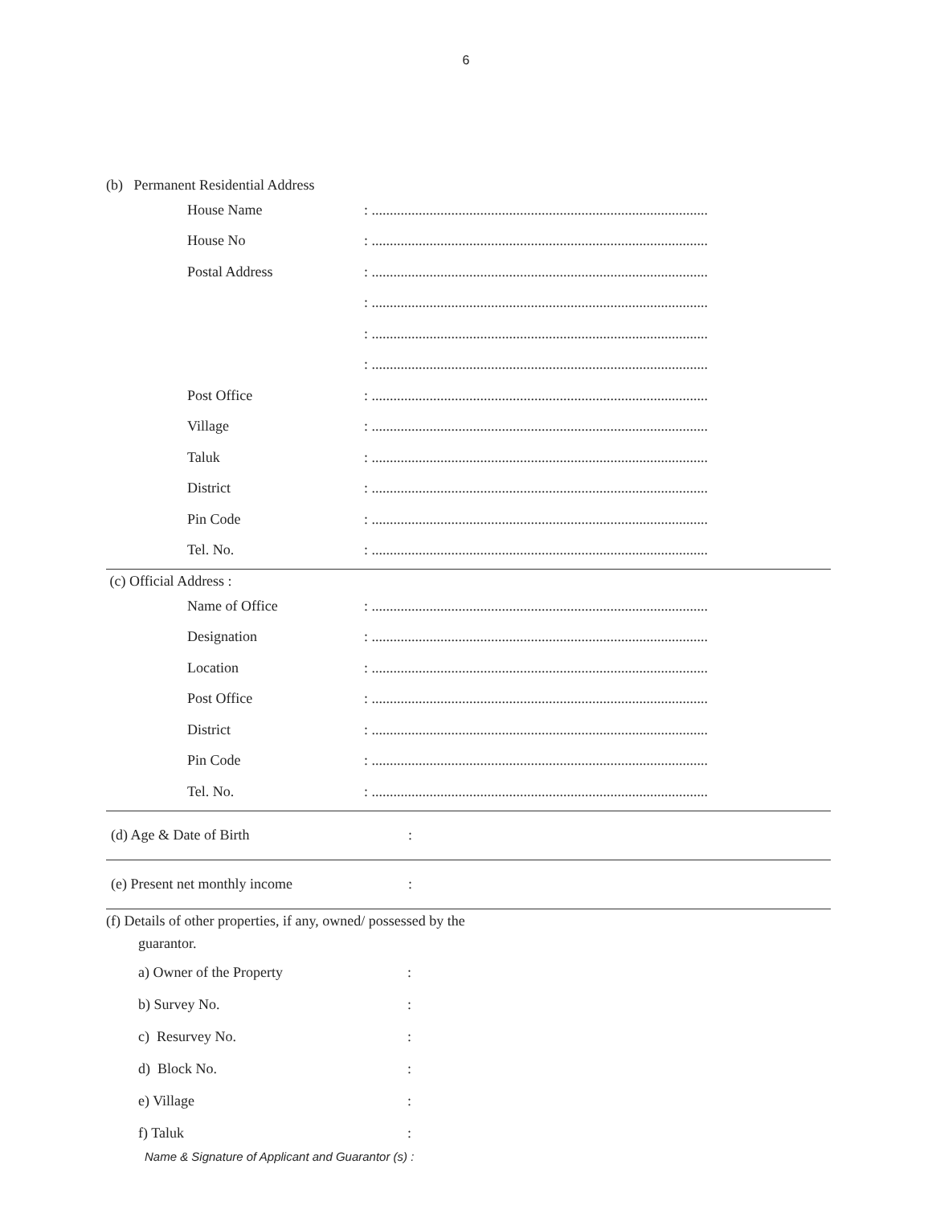6
(b) Permanent Residential Address
House Name
: .............................................................................................
House No
: .............................................................................................
Postal Address
: .............................................................................................
: .............................................................................................
: .............................................................................................
: .............................................................................................
Post Office
: .............................................................................................
Village
: .............................................................................................
Taluk
: .............................................................................................
District
: .............................................................................................
Pin Code
: .............................................................................................
Tel. No.
: .............................................................................................
(c) Official Address :
Name of Office
: .............................................................................................
Designation
: .............................................................................................
Location
: .............................................................................................
Post Office
: .............................................................................................
District
: .............................................................................................
Pin Code
: .............................................................................................
Tel. No.
: .............................................................................................
(d) Age & Date of Birth :
(e) Present net monthly income :
(f) Details of other properties, if any, owned/ possessed by the
guarantor.
a) Owner of the Property :
b) Survey No. :
c) Resurvey No. :
d) Block No. :
e) Village :
f) Taluk :
Name & Signature of Applicant and Guarantor (s) :